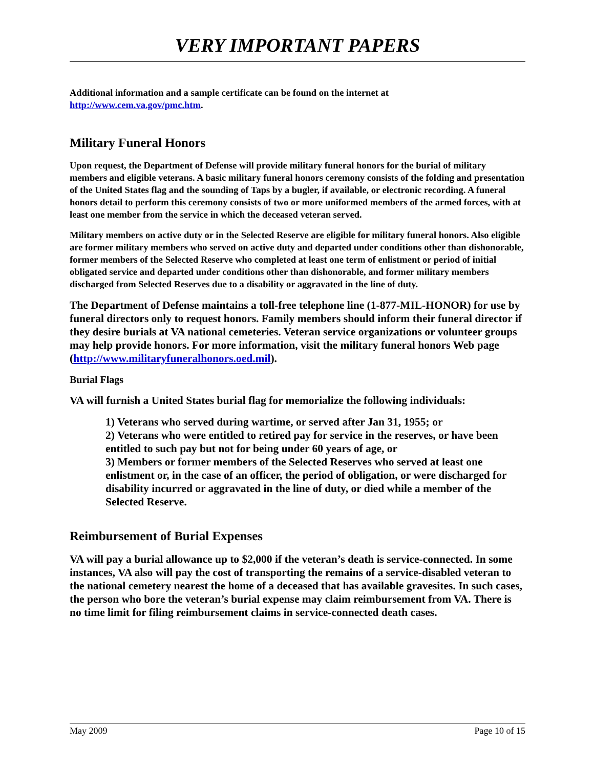VERY IMPORTANT PAPERS
Additional information and a sample certificate can be found on the internet at
http://www.cem.va.gov/pmc.htm.
Military Funeral Honors
Upon request, the Department of Defense will provide military funeral honors for the burial of military members and eligible veterans. A basic military funeral honors ceremony consists of the folding and presentation of the United States flag and the sounding of Taps by a bugler, if available, or electronic recording. A funeral honors detail to perform this ceremony consists of two or more uniformed members of the armed forces, with at least one member from the service in which the deceased veteran served.
Military members on active duty or in the Selected Reserve are eligible for military funeral honors. Also eligible are former military members who served on active duty and departed under conditions other than dishonorable, former members of the Selected Reserve who completed at least one term of enlistment or period of initial obligated service and departed under conditions other than dishonorable, and former military members discharged from Selected Reserves due to a disability or aggravated in the line of duty.
The Department of Defense maintains a toll-free telephone line (1-877-MIL-HONOR) for use by funeral directors only to request honors. Family members should inform their funeral director if they desire burials at VA national cemeteries. Veteran service organizations or volunteer groups may help provide honors. For more information, visit the military funeral honors Web page (http://www.militaryfuneralhonors.oed.mil).
Burial Flags
VA will furnish a United States burial flag for memorialize the following individuals:
1) Veterans who served during wartime, or served after Jan 31, 1955; or
2) Veterans who were entitled to retired pay for service in the reserves, or have been entitled to such pay but not for being under 60 years of age, or
3) Members or former members of the Selected Reserves who served at least one enlistment or, in the case of an officer, the period of obligation, or were discharged for disability incurred or aggravated in the line of duty, or died while a member of the Selected Reserve.
Reimbursement of Burial Expenses
VA will pay a burial allowance up to $2,000 if the veteran’s death is service-connected. In some instances, VA also will pay the cost of transporting the remains of a service-disabled veteran to the national cemetery nearest the home of a deceased that has available gravesites. In such cases, the person who bore the veteran’s burial expense may claim reimbursement from VA. There is no time limit for filing reimbursement claims in service-connected death cases.
May 2009 Page 10 of 15